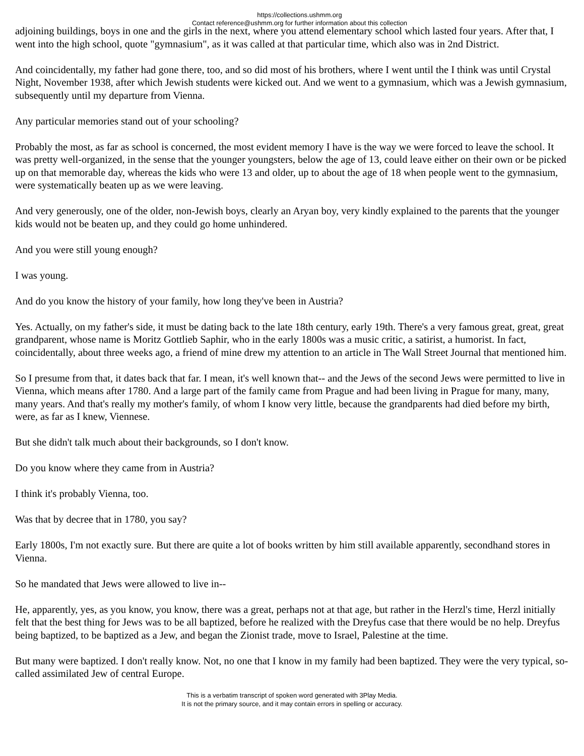https://collections.ushmm.org
Contact reference@ushmm.org for further information about this collection
adjoining buildings, boys in one and the girls in the next, where you attend elementary school which lasted four years. After that, I went into the high school, quote "gymnasium", as it was called at that particular time, which also was in 2nd District.
And coincidentally, my father had gone there, too, and so did most of his brothers, where I went until the I think was until Crystal Night, November 1938, after which Jewish students were kicked out. And we went to a gymnasium, which was a Jewish gymnasium, subsequently until my departure from Vienna.
Any particular memories stand out of your schooling?
Probably the most, as far as school is concerned, the most evident memory I have is the way we were forced to leave the school. It was pretty well-organized, in the sense that the younger youngsters, below the age of 13, could leave either on their own or be picked up on that memorable day, whereas the kids who were 13 and older, up to about the age of 18 when people went to the gymnasium, were systematically beaten up as we were leaving.
And very generously, one of the older, non-Jewish boys, clearly an Aryan boy, very kindly explained to the parents that the younger kids would not be beaten up, and they could go home unhindered.
And you were still young enough?
I was young.
And do you know the history of your family, how long they've been in Austria?
Yes. Actually, on my father's side, it must be dating back to the late 18th century, early 19th. There's a very famous great, great, great grandparent, whose name is Moritz Gottlieb Saphir, who in the early 1800s was a music critic, a satirist, a humorist. In fact, coincidentally, about three weeks ago, a friend of mine drew my attention to an article in The Wall Street Journal that mentioned him.
So I presume from that, it dates back that far. I mean, it's well known that-- and the Jews of the second Jews were permitted to live in Vienna, which means after 1780. And a large part of the family came from Prague and had been living in Prague for many, many, many years. And that's really my mother's family, of whom I know very little, because the grandparents had died before my birth, were, as far as I knew, Viennese.
But she didn't talk much about their backgrounds, so I don't know.
Do you know where they came from in Austria?
I think it's probably Vienna, too.
Was that by decree that in 1780, you say?
Early 1800s, I'm not exactly sure. But there are quite a lot of books written by him still available apparently, secondhand stores in Vienna.
So he mandated that Jews were allowed to live in--
He, apparently, yes, as you know, you know, there was a great, perhaps not at that age, but rather in the Herzl's time, Herzl initially felt that the best thing for Jews was to be all baptized, before he realized with the Dreyfus case that there would be no help. Dreyfus being baptized, to be baptized as a Jew, and began the Zionist trade, move to Israel, Palestine at the time.
But many were baptized. I don't really know. Not, no one that I know in my family had been baptized. They were the very typical, so-called assimilated Jew of central Europe.
This is a verbatim transcript of spoken word generated with 3Play Media.
It is not the primary source, and it may contain errors in spelling or accuracy.